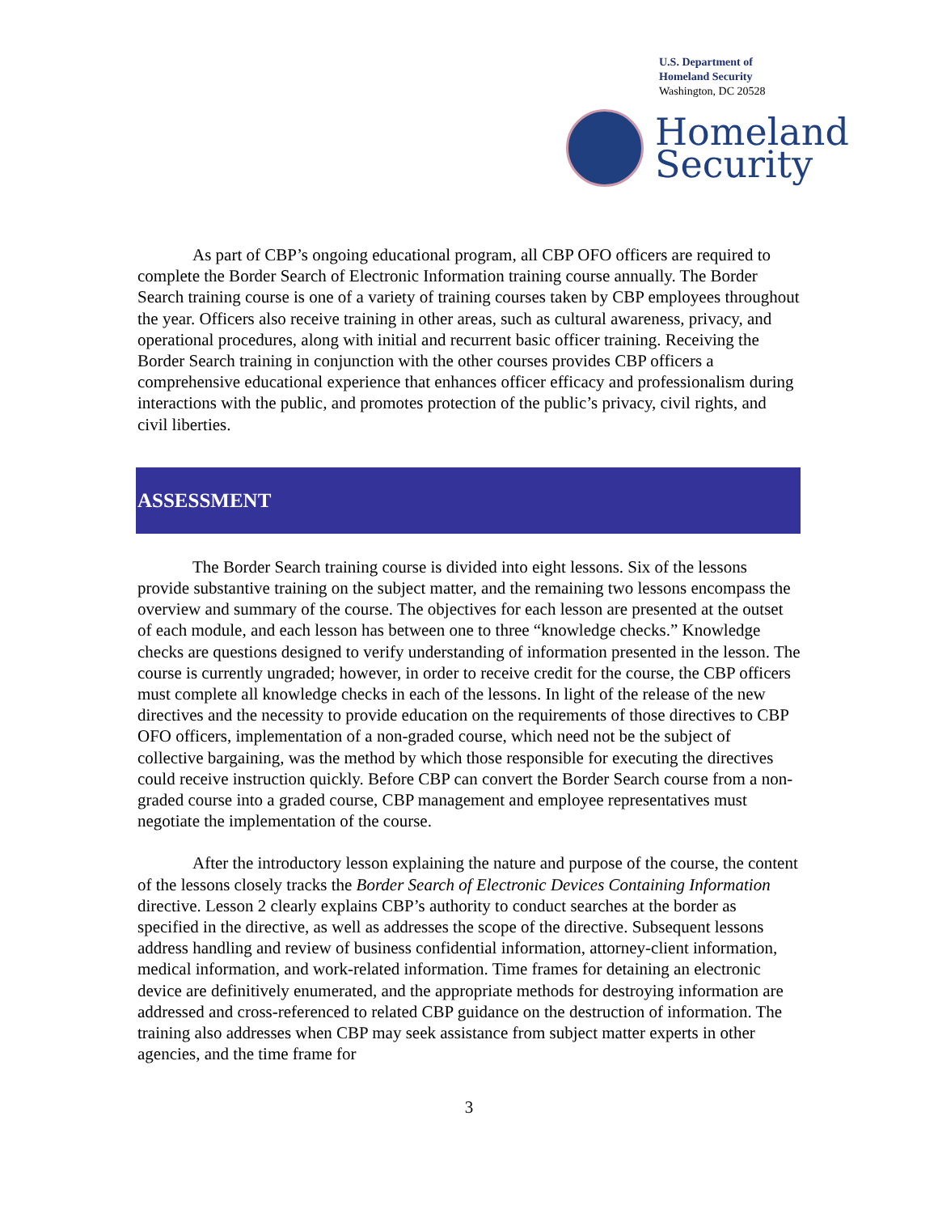U.S. Department of
Homeland Security
Washington, DC 20528
Homeland
Security
As part of CBP’s ongoing educational program, all CBP OFO officers are required to complete the Border Search of Electronic Information training course annually. The Border Search training course is one of a variety of training courses taken by CBP employees throughout the year. Officers also receive training in other areas, such as cultural awareness, privacy, and operational procedures, along with initial and recurrent basic officer training. Receiving the Border Search training in conjunction with the other courses provides CBP officers a comprehensive educational experience that enhances officer efficacy and professionalism during interactions with the public, and promotes protection of the public’s privacy, civil rights, and civil liberties.
ASSESSMENT
The Border Search training course is divided into eight lessons. Six of the lessons provide substantive training on the subject matter, and the remaining two lessons encompass the overview and summary of the course. The objectives for each lesson are presented at the outset of each module, and each lesson has between one to three “knowledge checks.” Knowledge checks are questions designed to verify understanding of information presented in the lesson. The course is currently ungraded; however, in order to receive credit for the course, the CBP officers must complete all knowledge checks in each of the lessons. In light of the release of the new directives and the necessity to provide education on the requirements of those directives to CBP OFO officers, implementation of a non-graded course, which need not be the subject of collective bargaining, was the method by which those responsible for executing the directives could receive instruction quickly. Before CBP can convert the Border Search course from a non-graded course into a graded course, CBP management and employee representatives must negotiate the implementation of the course.
After the introductory lesson explaining the nature and purpose of the course, the content of the lessons closely tracks the Border Search of Electronic Devices Containing Information directive. Lesson 2 clearly explains CBP’s authority to conduct searches at the border as specified in the directive, as well as addresses the scope of the directive. Subsequent lessons address handling and review of business confidential information, attorney-client information, medical information, and work-related information. Time frames for detaining an electronic device are definitively enumerated, and the appropriate methods for destroying information are addressed and cross-referenced to related CBP guidance on the destruction of information. The training also addresses when CBP may seek assistance from subject matter experts in other agencies, and the time frame for
3